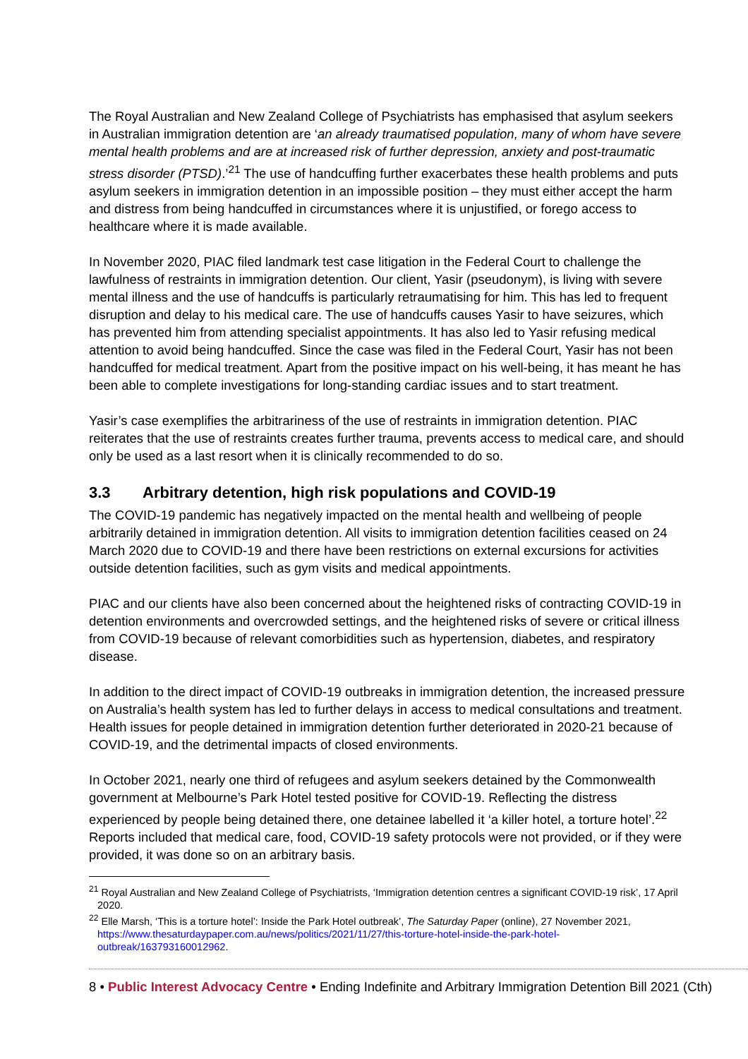The Royal Australian and New Zealand College of Psychiatrists has emphasised that asylum seekers in Australian immigration detention are ‘an already traumatised population, many of whom have severe mental health problems and are at increased risk of further depression, anxiety and post-traumatic stress disorder (PTSD).’<sup>21</sup> The use of handcuffing further exacerbates these health problems and puts asylum seekers in immigration detention in an impossible position – they must either accept the harm and distress from being handcuffed in circumstances where it is unjustified, or forego access to healthcare where it is made available.
In November 2020, PIAC filed landmark test case litigation in the Federal Court to challenge the lawfulness of restraints in immigration detention. Our client, Yasir (pseudonym), is living with severe mental illness and the use of handcuffs is particularly retraumatising for him. This has led to frequent disruption and delay to his medical care. The use of handcuffs causes Yasir to have seizures, which has prevented him from attending specialist appointments. It has also led to Yasir refusing medical attention to avoid being handcuffed. Since the case was filed in the Federal Court, Yasir has not been handcuffed for medical treatment. Apart from the positive impact on his well-being, it has meant he has been able to complete investigations for long-standing cardiac issues and to start treatment.
Yasir’s case exemplifies the arbitrariness of the use of restraints in immigration detention. PIAC reiterates that the use of restraints creates further trauma, prevents access to medical care, and should only be used as a last resort when it is clinically recommended to do so.
3.3 Arbitrary detention, high risk populations and COVID-19
The COVID-19 pandemic has negatively impacted on the mental health and wellbeing of people arbitrarily detained in immigration detention. All visits to immigration detention facilities ceased on 24 March 2020 due to COVID-19 and there have been restrictions on external excursions for activities outside detention facilities, such as gym visits and medical appointments.
PIAC and our clients have also been concerned about the heightened risks of contracting COVID-19 in detention environments and overcrowded settings, and the heightened risks of severe or critical illness from COVID-19 because of relevant comorbidities such as hypertension, diabetes, and respiratory disease.
In addition to the direct impact of COVID-19 outbreaks in immigration detention, the increased pressure on Australia’s health system has led to further delays in access to medical consultations and treatment. Health issues for people detained in immigration detention further deteriorated in 2020-21 because of COVID-19, and the detrimental impacts of closed environments.
In October 2021, nearly one third of refugees and asylum seekers detained by the Commonwealth government at Melbourne’s Park Hotel tested positive for COVID-19. Reflecting the distress experienced by people being detained there, one detainee labelled it ‘a killer hotel, a torture hotel’.<sup>22</sup> Reports included that medical care, food, COVID-19 safety protocols were not provided, or if they were provided, it was done so on an arbitrary basis.
<sup>21</sup> Royal Australian and New Zealand College of Psychiatrists, ‘Immigration detention centres a significant COVID-19 risk’, 17 April 2020.
<sup>22</sup> Elle Marsh, ‘This is a torture hotel’: Inside the Park Hotel outbreak’, The Saturday Paper (online), 27 November 2021, https://www.thesaturdaypaper.com.au/news/politics/2021/11/27/this-torture-hotel-inside-the-park-hotel-outbreak/163793160012962.
8 • Public Interest Advocacy Centre • Ending Indefinite and Arbitrary Immigration Detention Bill 2021 (Cth)